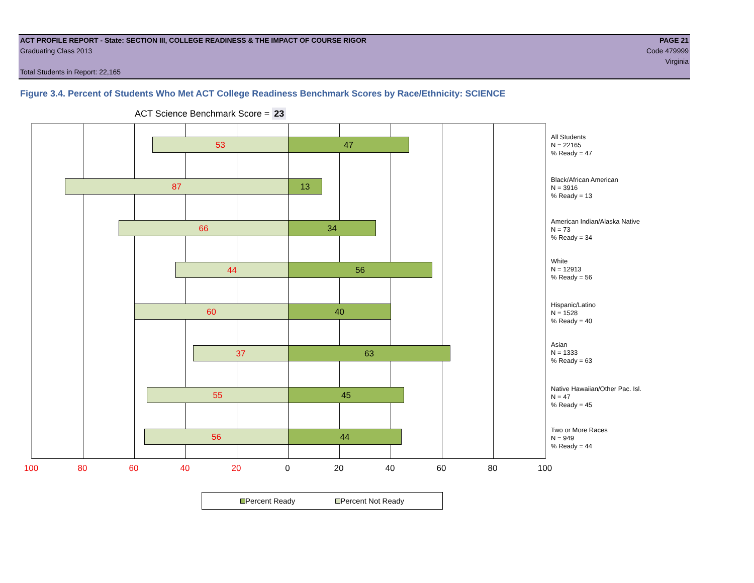ACT PROFILE REPORT - State: SECTION III, COLLEGE READINESS & THE IMPACT OF COURSE RIGOR PAGE 21
Graduating Class 2013 Code 479999
Virginia
Total Students in Report: 22,165
Figure 3.4. Percent of Students Who Met ACT College Readiness Benchmark Scores by Race/Ethnicity: SCIENCE
ACT Science Benchmark Score = 23
53 47
87 13
66 34
44 56
60 40
37 63
55 45
56 44
All Students
N = 22165
% Ready = 47
Black/African American
N = 3916
% Ready = 13
American Indian/Alaska Native
N = 73
% Ready = 34
White
N = 12913
% Ready = 56
Hispanic/Latino
N = 1528
% Ready = 40
Asian
N = 1333
% Ready = 63
Native Hawaiian/Other Pac. Isl.
N = 47
% Ready = 45
Two or More Races
N = 949
% Ready = 44
100 80 60 40 20 0 20 40 60 80 100
Percent Ready Percent Not Ready